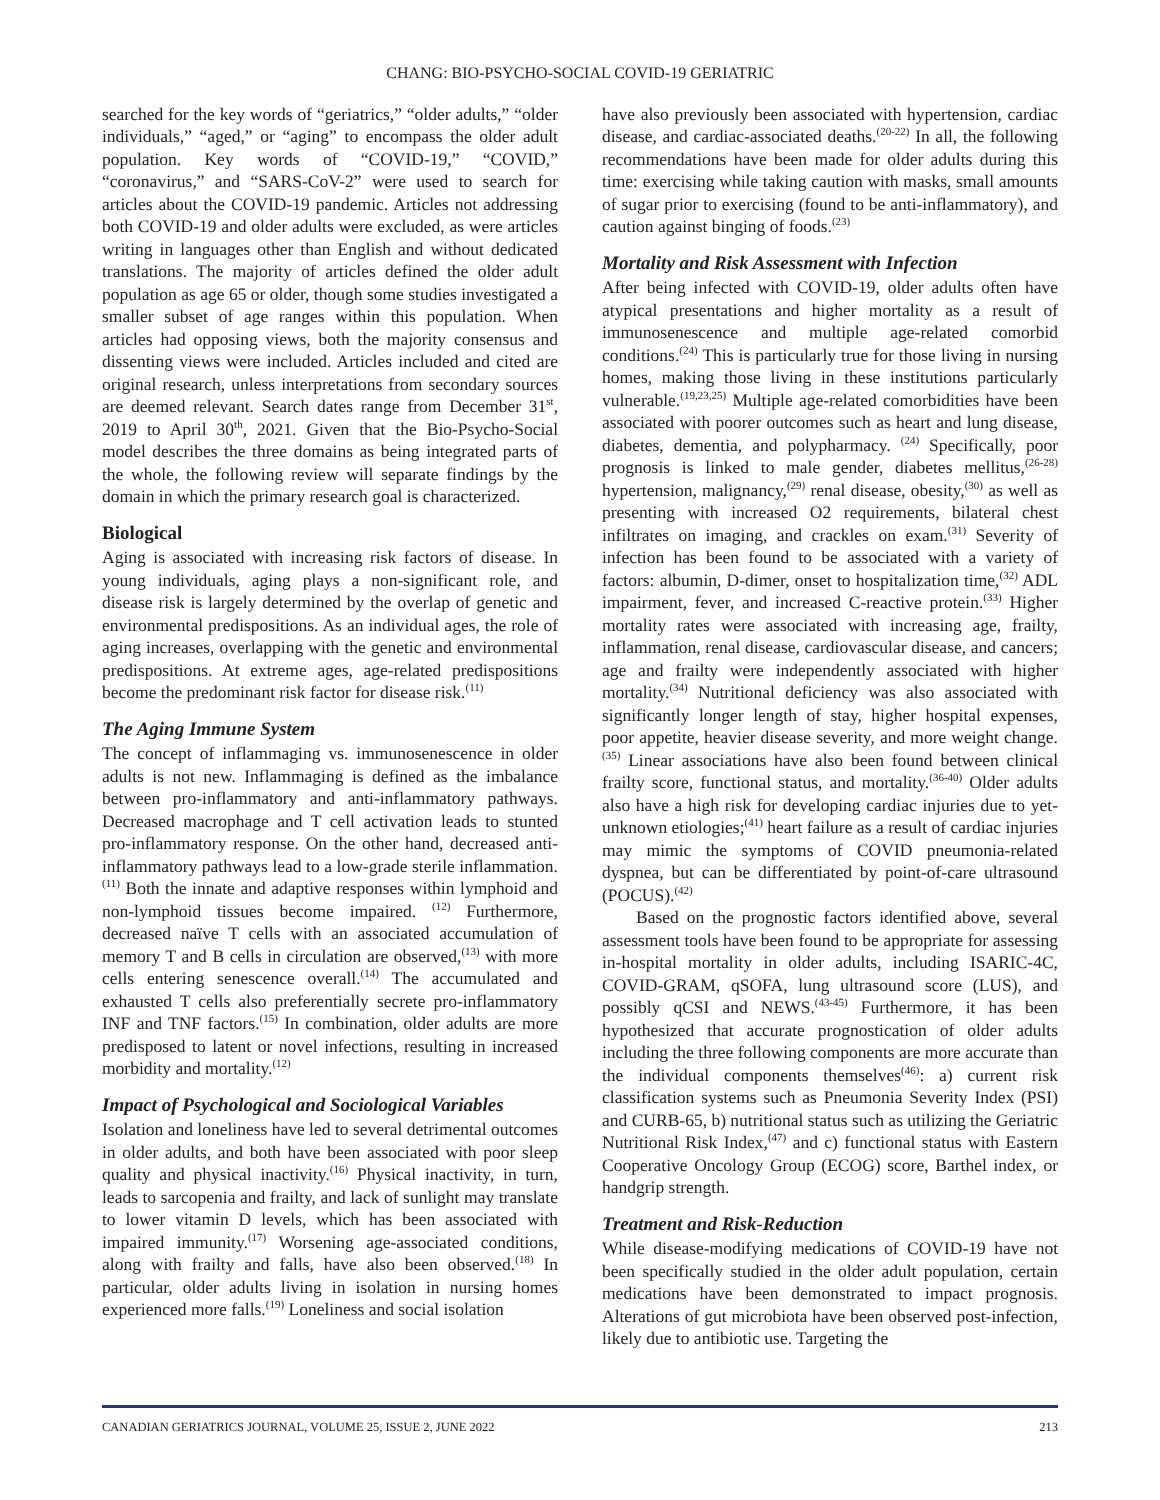CHANG: BIO-PSYCHO-SOCIAL COVID-19 GERIATRIC
searched for the key words of “geriatrics,” “older adults,” “older individuals,” “aged,” or “aging” to encompass the older adult population. Key words of “COVID-19,” “COVID,” “coronavirus,” and “SARS-CoV-2” were used to search for articles about the COVID-19 pandemic. Articles not addressing both COVID-19 and older adults were excluded, as were articles writing in languages other than English and without dedicated translations. The majority of articles defined the older adult population as age 65 or older, though some studies investigated a smaller subset of age ranges within this population. When articles had opposing views, both the majority consensus and dissenting views were included. Articles included and cited are original research, unless interpretations from secondary sources are deemed relevant. Search dates range from December 31<sup>st</sup>, 2019 to April 30<sup>th</sup>, 2021. Given that the Bio-Psycho-Social model describes the three domains as being integrated parts of the whole, the following review will separate findings by the domain in which the primary research goal is characterized.
Biological
Aging is associated with increasing risk factors of disease. In young individuals, aging plays a non-significant role, and disease risk is largely determined by the overlap of genetic and environmental predispositions. As an individual ages, the role of aging increases, overlapping with the genetic and environmental predispositions. At extreme ages, age-related predispositions become the predominant risk factor for disease risk.<sup>(11)</sup>
The Aging Immune System
The concept of inflammaging vs. immunosenescence in older adults is not new. Inflammaging is defined as the imbalance between pro-inflammatory and anti-inflammatory pathways. Decreased macrophage and T cell activation leads to stunted pro-inflammatory response. On the other hand, decreased anti-inflammatory pathways lead to a low-grade sterile inflammation.<sup>(11)</sup> Both the innate and adaptive responses within lymphoid and non-lymphoid tissues become impaired. <sup>(12)</sup> Furthermore, decreased naïve T cells with an associated accumulation of memory T and B cells in circulation are observed,<sup>(13)</sup> with more cells entering senescence overall.<sup>(14)</sup> The accumulated and exhausted T cells also preferentially secrete pro-inflammatory INF and TNF factors.<sup>(15)</sup> In combination, older adults are more predisposed to latent or novel infections, resulting in increased morbidity and mortality.<sup>(12)</sup>
Impact of Psychological and Sociological Variables
Isolation and loneliness have led to several detrimental outcomes in older adults, and both have been associated with poor sleep quality and physical inactivity.<sup>(16)</sup> Physical inactivity, in turn, leads to sarcopenia and frailty, and lack of sunlight may translate to lower vitamin D levels, which has been associated with impaired immunity.<sup>(17)</sup> Worsening age-associated conditions, along with frailty and falls, have also been observed.<sup>(18)</sup> In particular, older adults living in isolation in nursing homes experienced more falls.<sup>(19)</sup> Loneliness and social isolation
have also previously been associated with hypertension, cardiac disease, and cardiac-associated deaths.<sup>(20-22)</sup> In all, the following recommendations have been made for older adults during this time: exercising while taking caution with masks, small amounts of sugar prior to exercising (found to be anti-inflammatory), and caution against binging of foods.<sup>(23)</sup>
Mortality and Risk Assessment with Infection
After being infected with COVID-19, older adults often have atypical presentations and higher mortality as a result of immunosenescence and multiple age-related comorbid conditions.<sup>(24)</sup> This is particularly true for those living in nursing homes, making those living in these institutions particularly vulnerable.<sup>(19,23,25)</sup> Multiple age-related comorbidities have been associated with poorer outcomes such as heart and lung disease, diabetes, dementia, and polypharmacy. <sup>(24)</sup> Specifically, poor prognosis is linked to male gender, diabetes mellitus,<sup>(26-28)</sup> hypertension, malignancy,<sup>(29)</sup> renal disease, obesity,<sup>(30)</sup> as well as presenting with increased O2 requirements, bilateral chest infiltrates on imaging, and crackles on exam.<sup>(31)</sup> Severity of infection has been found to be associated with a variety of factors: albumin, D-dimer, onset to hospitalization time,<sup>(32)</sup> ADL impairment, fever, and increased C-reactive protein.<sup>(33)</sup> Higher mortality rates were associated with increasing age, frailty, inflammation, renal disease, cardiovascular disease, and cancers; age and frailty were independently associated with higher mortality.<sup>(34)</sup> Nutritional deficiency was also associated with significantly longer length of stay, higher hospital expenses, poor appetite, heavier disease severity, and more weight change.<sup>(35)</sup> Linear associations have also been found between clinical frailty score, functional status, and mortality.<sup>(36-40)</sup> Older adults also have a high risk for developing cardiac injuries due to yet-unknown etiologies;<sup>(41)</sup> heart failure as a result of cardiac injuries may mimic the symptoms of COVID pneumonia-related dyspnea, but can be differentiated by point-of-care ultrasound (POCUS).<sup>(42)</sup>
Based on the prognostic factors identified above, several assessment tools have been found to be appropriate for assessing in-hospital mortality in older adults, including ISARIC-4C, COVID-GRAM, qSOFA, lung ultrasound score (LUS), and possibly qCSI and NEWS.<sup>(43-45)</sup> Furthermore, it has been hypothesized that accurate prognostication of older adults including the three following components are more accurate than the individual components themselves<sup>(46)</sup>: a) current risk classification systems such as Pneumonia Severity Index (PSI) and CURB-65, b) nutritional status such as utilizing the Geriatric Nutritional Risk Index,<sup>(47)</sup> and c) functional status with Eastern Cooperative Oncology Group (ECOG) score, Barthel index, or handgrip strength.
Treatment and Risk-Reduction
While disease-modifying medications of COVID-19 have not been specifically studied in the older adult population, certain medications have been demonstrated to impact prognosis. Alterations of gut microbiota have been observed post-infection, likely due to antibiotic use. Targeting the
CANADIAN GERIATRICS JOURNAL, VOLUME 25, ISSUE 2, JUNE 2022 213